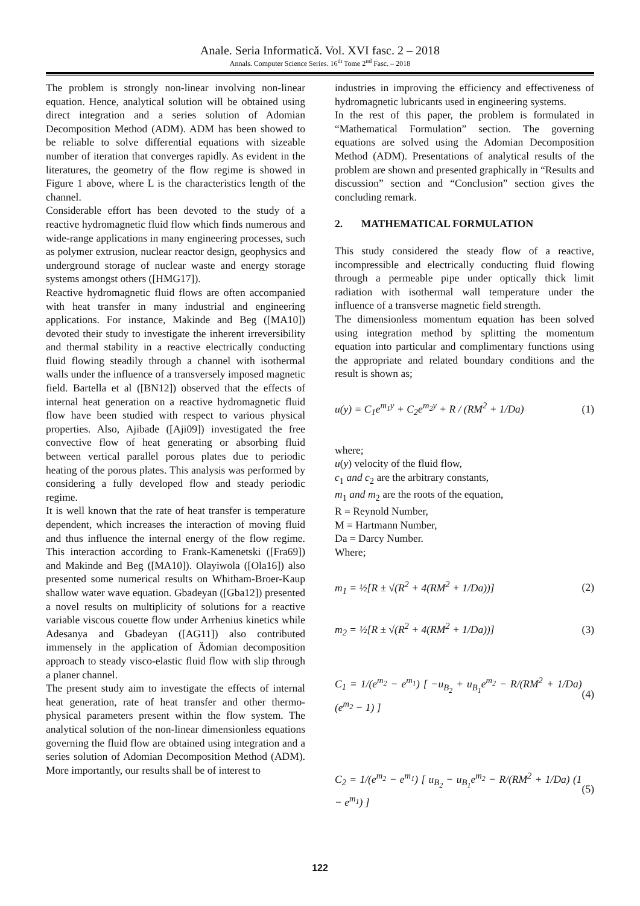Anale. Seria Informatică. Vol. XVI fasc. 2 – 2018
Annals. Computer Science Series. 16<sup>th</sup> Tome 2<sup>nd</sup> Fasc. – 2018
The problem is strongly non-linear involving non-linear equation. Hence, analytical solution will be obtained using direct integration and a series solution of Adomian Decomposition Method (ADM). ADM has been showed to be reliable to solve differential equations with sizeable number of iteration that converges rapidly. As evident in the literatures, the geometry of the flow regime is showed in Figure 1 above, where L is the characteristics length of the channel.
Considerable effort has been devoted to the study of a reactive hydromagnetic fluid flow which finds numerous and wide-range applications in many engineering processes, such as polymer extrusion, nuclear reactor design, geophysics and underground storage of nuclear waste and energy storage systems amongst others ([HMG17]).
Reactive hydromagnetic fluid flows are often accompanied with heat transfer in many industrial and engineering applications. For instance, Makinde and Beg ([MA10]) devoted their study to investigate the inherent irreversibility and thermal stability in a reactive electrically conducting fluid flowing steadily through a channel with isothermal walls under the influence of a transversely imposed magnetic field. Bartella et al ([BN12]) observed that the effects of internal heat generation on a reactive hydromagnetic fluid flow have been studied with respect to various physical properties. Also, Ajibade ([Aji09]) investigated the free convective flow of heat generating or absorbing fluid between vertical parallel porous plates due to periodic heating of the porous plates. This analysis was performed by considering a fully developed flow and steady periodic regime.
It is well known that the rate of heat transfer is temperature dependent, which increases the interaction of moving fluid and thus influence the internal energy of the flow regime. This interaction according to Frank-Kamenetski ([Fra69]) and Makinde and Beg ([MA10]). Olayiwola ([Ola16]) also presented some numerical results on Whitham-Broer-Kaup shallow water wave equation. Gbadeyan ([Gba12]) presented a novel results on multiplicity of solutions for a reactive variable viscous couette flow under Arrhenius kinetics while Adesanya and Gbadeyan ([AG11]) also contributed immensely in the application of Ädomian decomposition approach to steady visco-elastic fluid flow with slip through a planer channel.
The present study aim to investigate the effects of internal heat generation, rate of heat transfer and other thermo-physical parameters present within the flow system. The analytical solution of the non-linear dimensionless equations governing the fluid flow are obtained using integration and a series solution of Adomian Decomposition Method (ADM). More importantly, our results shall be of interest to
industries in improving the efficiency and effectiveness of hydromagnetic lubricants used in engineering systems.
In the rest of this paper, the problem is formulated in “Mathematical Formulation” section. The governing equations are solved using the Adomian Decomposition Method (ADM). Presentations of analytical results of the problem are shown and presented graphically in “Results and discussion” section and “Conclusion” section gives the concluding remark.
2. MATHEMATICAL FORMULATION
This study considered the steady flow of a reactive, incompressible and electrically conducting fluid flowing through a permeable pipe under optically thick limit radiation with isothermal wall temperature under the influence of a transverse magnetic field strength.
The dimensionless momentum equation has been solved using integration method by splitting the momentum equation into particular and complimentary functions using the appropriate and related boundary conditions and the result is shown as;
u(y) = C<sub>1</sub>e<sup>m<sub>1</sub>y</sup> + C<sub>2</sub>e<sup>m<sub>2</sub>y</sup> + R / (RM<sup>2</sup> + 1/Da) (1)
where;
u(y) velocity of the fluid flow,
c<sub>1</sub> and c<sub>2</sub> are the arbitrary constants,
m<sub>1</sub> and m<sub>2</sub> are the roots of the equation,
R = Reynold Number,
M = Hartmann Number,
Da = Darcy Number.
Where;
m<sub>1</sub> = ½[R ± √(R<sup>2</sup> + 4(RM<sup>2</sup> + 1/Da))] (2)
m<sub>2</sub> = ½[R ± √(R<sup>2</sup> + 4(RM<sup>2</sup> + 1/Da))] (3)
C<sub>1</sub> = 1/(e<sup>m<sub>2</sub></sup> − e<sup>m<sub>1</sub></sup>) [ −u<sub>B<sub>2</sub></sub> + u<sub>B<sub>1</sub></sub>e<sup>m<sub>2</sub></sup> − R/(RM<sup>2</sup> + 1/Da) (e<sup>m<sub>2</sub></sup> − 1) ] (4)
C<sub>2</sub> = 1/(e<sup>m<sub>2</sub></sup> − e<sup>m<sub>1</sub></sup>) [ u<sub>B<sub>2</sub></sub> − u<sub>B<sub>1</sub></sub>e<sup>m<sub>2</sub></sup> − R/(RM<sup>2</sup> + 1/Da) (1 − e<sup>m<sub>1</sub></sup>) ] (5)
122